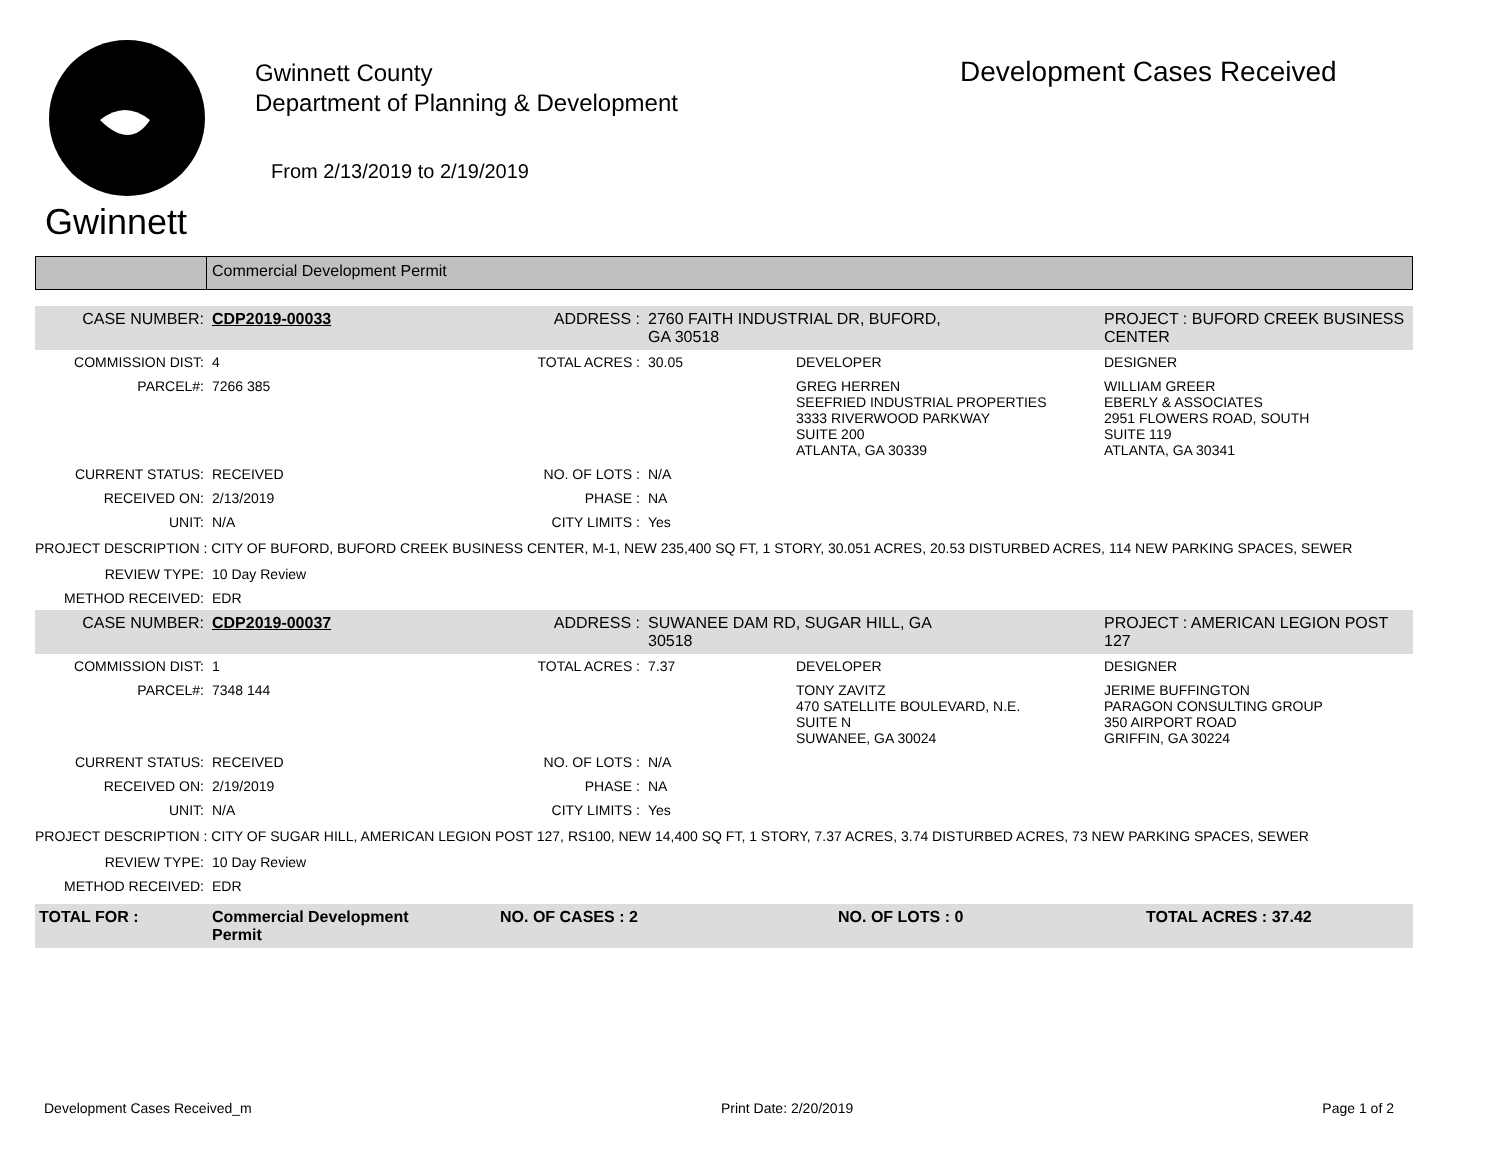Gwinnett
Gwinnett County
Department of Planning & Development
From 2/13/2019 to 2/19/2019
Development Cases Received
Commercial Development Permit
| CASE NUMBER: | CDP2019-00033 | ADDRESS : | 2760 FAITH INDUSTRIAL DR, BUFORD, GA 30518 | | PROJECT : BUFORD CREEK BUSINESS CENTER |
| COMMISSION DIST: | 4 | TOTAL ACRES : | 30.05 | DEVELOPER | DESIGNER |
| PARCEL#: | 7266 385 | | | GREG HERREN SEEFRIED INDUSTRIAL PROPERTIES 3333 RIVERWOOD PARKWAY SUITE 200 ATLANTA, GA 30339 | WILLIAM GREER EBERLY & ASSOCIATES 2951 FLOWERS ROAD, SOUTH SUITE 119 ATLANTA, GA 30341 |
| CURRENT STATUS: | RECEIVED | NO. OF LOTS : | N/A | | |
| RECEIVED ON: | 2/13/2019 | PHASE : | NA | | |
| UNIT: | N/A | CITY LIMITS : | Yes | | |
| PROJECT DESCRIPTION : CITY OF BUFORD, BUFORD CREEK BUSINESS CENTER, M-1, NEW 235,400 SQ FT, 1 STORY, 30.051 ACRES, 20.53 DISTURBED ACRES, 114 NEW PARKING SPACES, SEWER | | | | | |
| REVIEW TYPE: | 10 Day Review | | | | |
| METHOD RECEIVED: | EDR | | | | |
| CASE NUMBER: | CDP2019-00037 | ADDRESS : | SUWANEE DAM RD, SUGAR HILL, GA 30518 | | PROJECT : AMERICAN LEGION POST 127 |
| COMMISSION DIST: | 1 | TOTAL ACRES : | 7.37 | DEVELOPER | DESIGNER |
| PARCEL#: | 7348 144 | | | TONY ZAVITZ 470 SATELLITE BOULEVARD, N.E. SUITE N SUWANEE, GA 30024 | JERIME BUFFINGTON PARAGON CONSULTING GROUP 350 AIRPORT ROAD GRIFFIN, GA 30224 |
| CURRENT STATUS: | RECEIVED | NO. OF LOTS : | N/A | | |
| RECEIVED ON: | 2/19/2019 | PHASE : | NA | | |
| UNIT: | N/A | CITY LIMITS : | Yes | | |
| PROJECT DESCRIPTION : CITY OF SUGAR HILL, AMERICAN LEGION POST 127, RS100, NEW 14,400 SQ FT, 1 STORY, 7.37 ACRES, 3.74 DISTURBED ACRES, 73 NEW PARKING SPACES, SEWER | | | | | |
| REVIEW TYPE: | 10 Day Review | | | | |
| METHOD RECEIVED: | EDR | | | | |
| TOTAL FOR : | Commercial Development Permit | NO. OF CASES : 2 | NO. OF LOTS : 0 | TOTAL ACRES : 37.42 |
Development Cases Received_m Print Date: 2/20/2019 Page 1 of 2